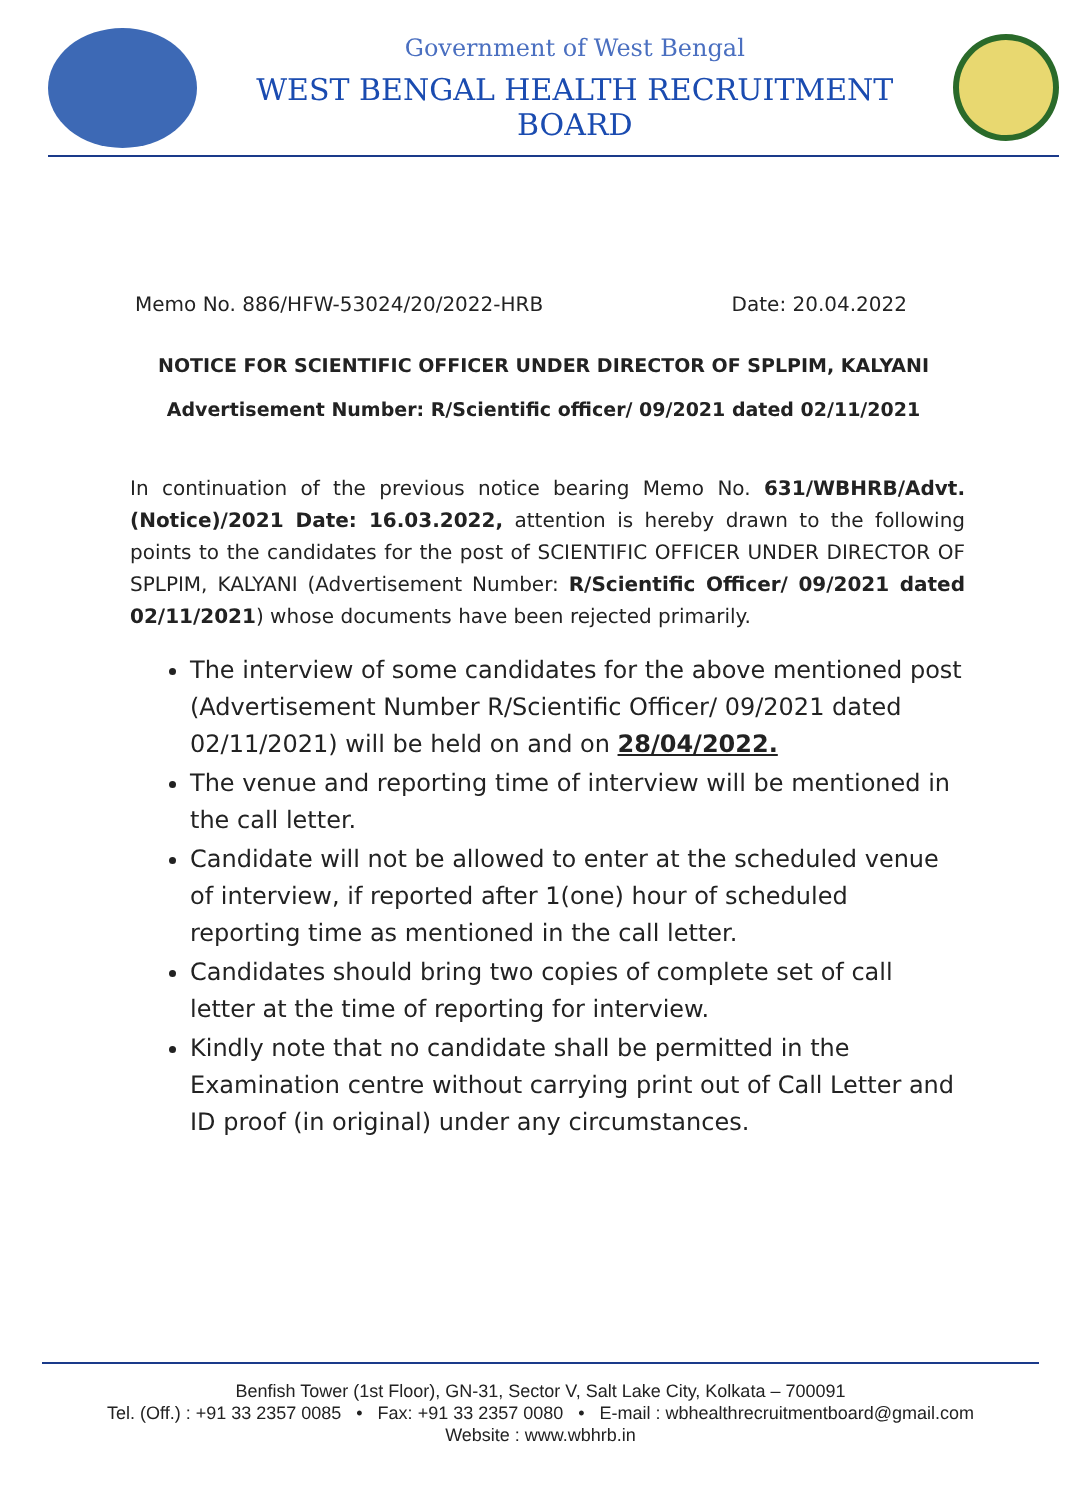Government of West Bengal
WEST BENGAL HEALTH RECRUITMENT BOARD
Memo No. 886/HFW-53024/20/2022-HRB Date: 20.04.2022
NOTICE FOR SCIENTIFIC OFFICER UNDER DIRECTOR OF SPLPIM, KALYANI
Advertisement Number: R/Scientific officer/ 09/2021 dated 02/11/2021
In continuation of the previous notice bearing Memo No. 631/WBHRB/Advt.(Notice)/2021 Date: 16.03.2022, attention is hereby drawn to the following points to the candidates for the post of SCIENTIFIC OFFICER UNDER DIRECTOR OF SPLPIM, KALYANI (Advertisement Number: R/Scientific Officer/ 09/2021 dated 02/11/2021) whose documents have been rejected primarily.
The interview of some candidates for the above mentioned post (Advertisement Number R/Scientific Officer/ 09/2021 dated 02/11/2021) will be held on and on 28/04/2022.
The venue and reporting time of interview will be mentioned in the call letter.
Candidate will not be allowed to enter at the scheduled venue of interview, if reported after 1(one) hour of scheduled reporting time as mentioned in the call letter.
Candidates should bring two copies of complete set of call letter at the time of reporting for interview.
Kindly note that no candidate shall be permitted in the Examination centre without carrying print out of Call Letter and ID proof (in original) under any circumstances.
Benfish Tower (1st Floor), GN-31, Sector V, Salt Lake City, Kolkata – 700091
Tel. (Off.) : +91 33 2357 0085 • Fax: +91 33 2357 0080 • E-mail : wbhealthrecruitmentboard@gmail.com
Website : www.wbhrb.in